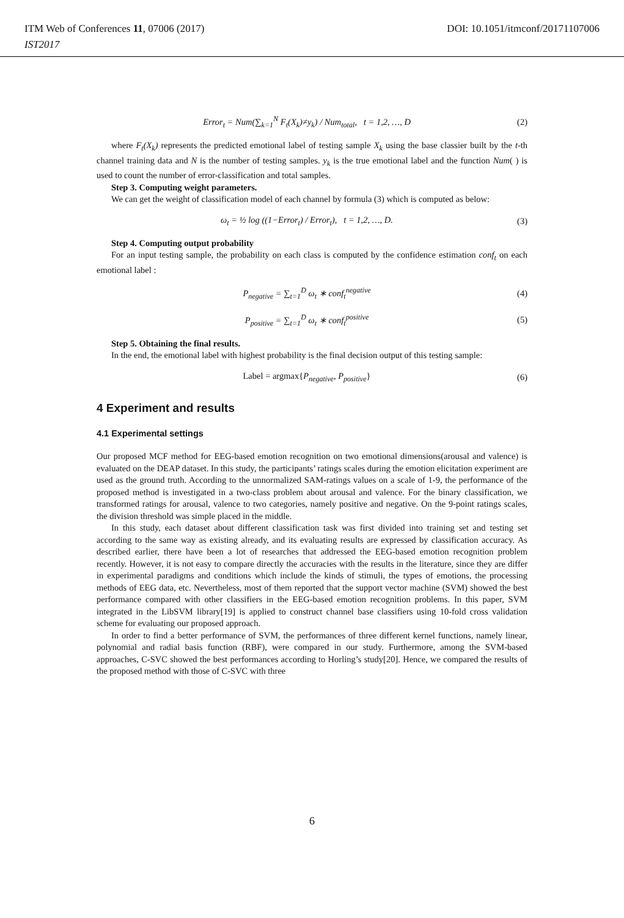ITM Web of Conferences 11, 07006 (2017)
IST2017
DOI: 10.1051/itmconf/20171107006
Error<sub>t</sub> = Num(∑<sub>k=1</sub><sup>N</sup> F<sub>t</sub>(X<sub>k</sub>)≠y<sub>k</sub>) / Num<sub>total</sub>, t = 1,2, …, D (2)
where F<sub>t</sub>(X<sub>k</sub>) represents the predicted emotional label of testing sample X<sub>k</sub> using the base classier built by the t-th channel training data and N is the number of testing samples. y<sub>k</sub> is the true emotional label and the function Num( ) is used to count the number of error-classification and total samples.
Step 3. Computing weight parameters.
We can get the weight of classification model of each channel by formula (3) which is computed as below:
ω<sub>t</sub> = ½ log ((1−Error<sub>t</sub>) / Error<sub>t</sub>), t = 1,2, …, D. (3)
Step 4. Computing output probability
For an input testing sample, the probability on each class is computed by the confidence estimation conf<sub>t</sub> on each emotional label :
P<sub>negative</sub> = ∑<sub>t=1</sub><sup>D</sup> ω<sub>t</sub> ∗ conf<sub>t</sub><sup>negative</sup> (4)
P<sub>positive</sub> = ∑<sub>t=1</sub><sup>D</sup> ω<sub>t</sub> ∗ conf<sub>t</sub><sup>positive</sup> (5)
Step 5. Obtaining the final results.
In the end, the emotional label with highest probability is the final decision output of this testing sample:
Label = argmax{P<sub>negative</sub>, P<sub>positive</sub>} (6)
4 Experiment and results
4.1 Experimental settings
Our proposed MCF method for EEG-based emotion recognition on two emotional dimensions(arousal and valence) is evaluated on the DEAP dataset. In this study, the participants’ ratings scales during the emotion elicitation experiment are used as the ground truth. According to the unnormalized SAM-ratings values on a scale of 1-9, the performance of the proposed method is investigated in a two-class problem about arousal and valence. For the binary classification, we transformed ratings for arousal, valence to two categories, namely positive and negative. On the 9-point ratings scales, the division threshold was simple placed in the middle.
In this study, each dataset about different classification task was first divided into training set and testing set according to the same way as existing already, and its evaluating results are expressed by classification accuracy. As described earlier, there have been a lot of researches that addressed the EEG-based emotion recognition problem recently. However, it is not easy to compare directly the accuracies with the results in the literature, since they are differ in experimental paradigms and conditions which include the kinds of stimuli, the types of emotions, the processing methods of EEG data, etc. Nevertheless, most of them reported that the support vector machine (SVM) showed the best performance compared with other classifiers in the EEG-based emotion recognition problems. In this paper, SVM integrated in the LibSVM library[19] is applied to construct channel base classifiers using 10-fold cross validation scheme for evaluating our proposed approach.
In order to find a better performance of SVM, the performances of three different kernel functions, namely linear, polynomial and radial basis function (RBF), were compared in our study. Furthermore, among the SVM-based approaches, C-SVC showed the best performances according to Horling’s study[20]. Hence, we compared the results of the proposed method with those of C-SVC with three
6